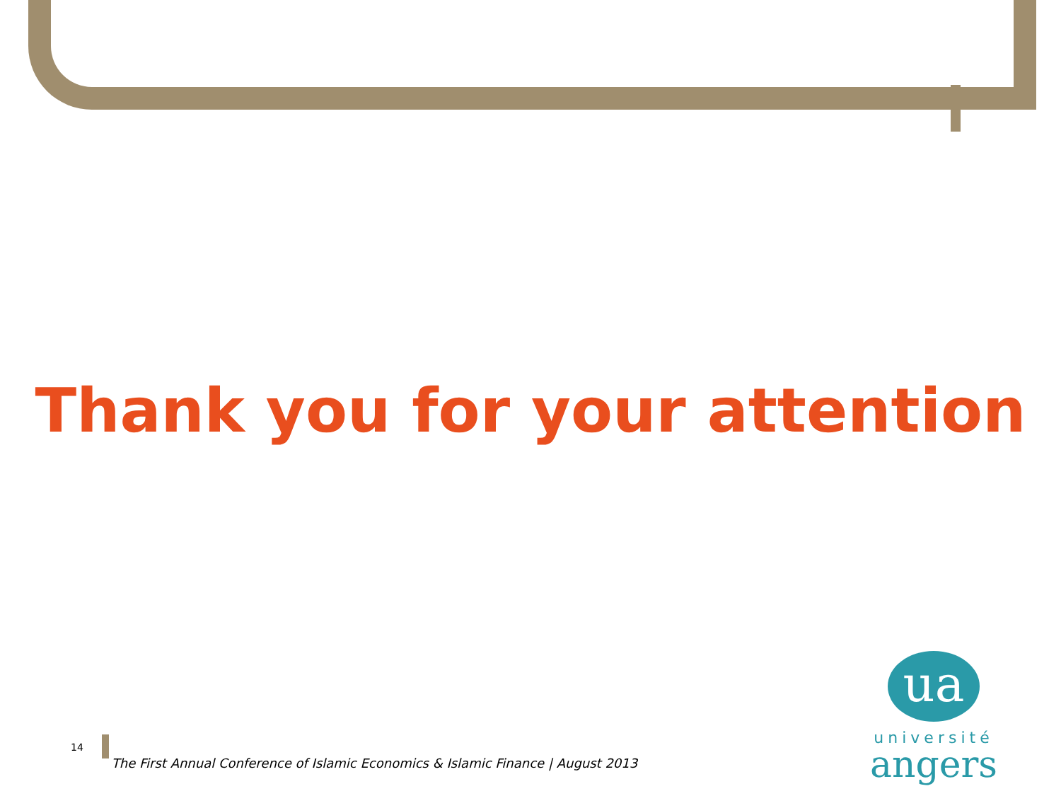Thank you for your attention
14
The First Annual Conference of Islamic Economics & Islamic Finance | August 2013
ua
université
angers